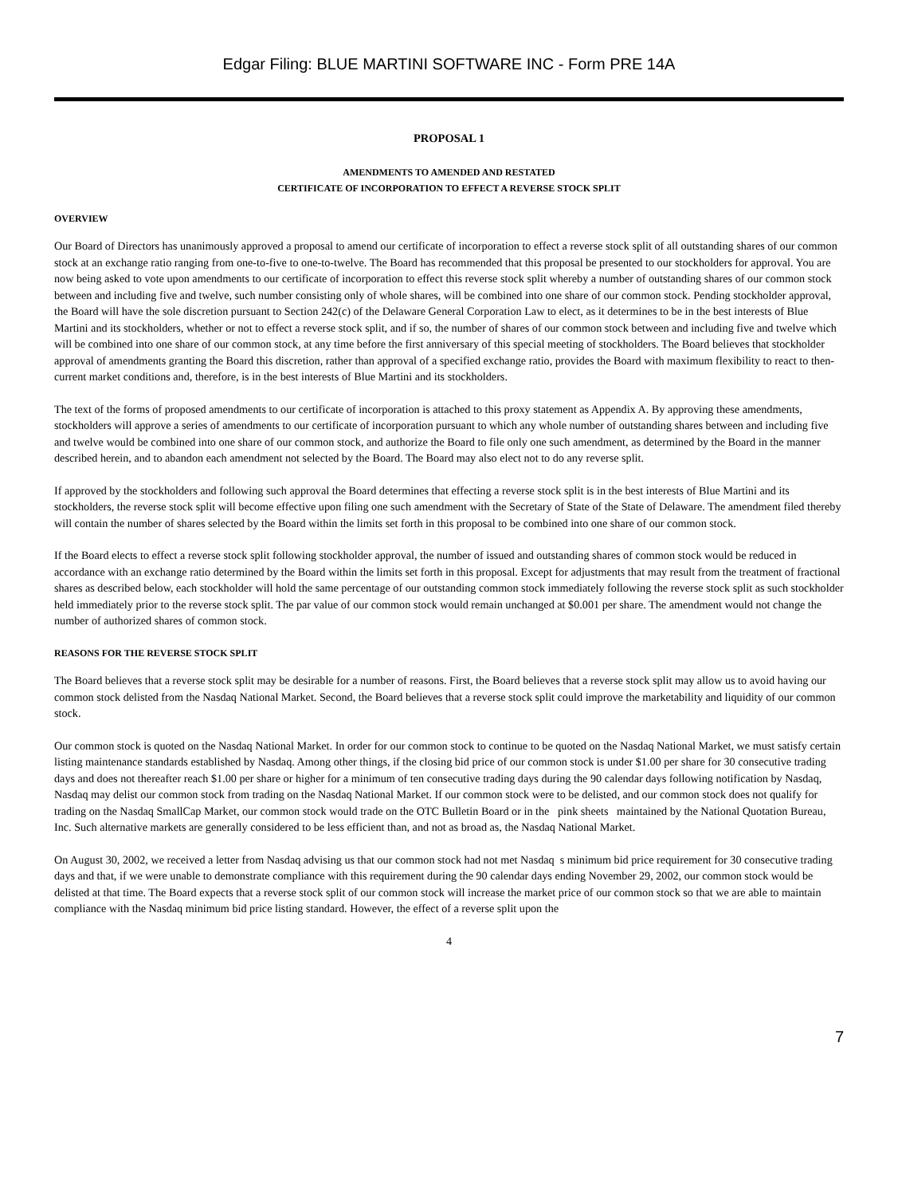Edgar Filing: BLUE MARTINI SOFTWARE INC - Form PRE 14A
PROPOSAL 1
AMENDMENTS TO AMENDED AND RESTATED
CERTIFICATE OF INCORPORATION TO EFFECT A REVERSE STOCK SPLIT
OVERVIEW
Our Board of Directors has unanimously approved a proposal to amend our certificate of incorporation to effect a reverse stock split of all outstanding shares of our common stock at an exchange ratio ranging from one-to-five to one-to-twelve. The Board has recommended that this proposal be presented to our stockholders for approval. You are now being asked to vote upon amendments to our certificate of incorporation to effect this reverse stock split whereby a number of outstanding shares of our common stock between and including five and twelve, such number consisting only of whole shares, will be combined into one share of our common stock. Pending stockholder approval, the Board will have the sole discretion pursuant to Section 242(c) of the Delaware General Corporation Law to elect, as it determines to be in the best interests of Blue Martini and its stockholders, whether or not to effect a reverse stock split, and if so, the number of shares of our common stock between and including five and twelve which will be combined into one share of our common stock, at any time before the first anniversary of this special meeting of stockholders. The Board believes that stockholder approval of amendments granting the Board this discretion, rather than approval of a specified exchange ratio, provides the Board with maximum flexibility to react to then-current market conditions and, therefore, is in the best interests of Blue Martini and its stockholders.
The text of the forms of proposed amendments to our certificate of incorporation is attached to this proxy statement as Appendix A. By approving these amendments, stockholders will approve a series of amendments to our certificate of incorporation pursuant to which any whole number of outstanding shares between and including five and twelve would be combined into one share of our common stock, and authorize the Board to file only one such amendment, as determined by the Board in the manner described herein, and to abandon each amendment not selected by the Board. The Board may also elect not to do any reverse split.
If approved by the stockholders and following such approval the Board determines that effecting a reverse stock split is in the best interests of Blue Martini and its stockholders, the reverse stock split will become effective upon filing one such amendment with the Secretary of State of the State of Delaware. The amendment filed thereby will contain the number of shares selected by the Board within the limits set forth in this proposal to be combined into one share of our common stock.
If the Board elects to effect a reverse stock split following stockholder approval, the number of issued and outstanding shares of common stock would be reduced in accordance with an exchange ratio determined by the Board within the limits set forth in this proposal. Except for adjustments that may result from the treatment of fractional shares as described below, each stockholder will hold the same percentage of our outstanding common stock immediately following the reverse stock split as such stockholder held immediately prior to the reverse stock split. The par value of our common stock would remain unchanged at $0.001 per share. The amendment would not change the number of authorized shares of common stock.
REASONS FOR THE REVERSE STOCK SPLIT
The Board believes that a reverse stock split may be desirable for a number of reasons. First, the Board believes that a reverse stock split may allow us to avoid having our common stock delisted from the Nasdaq National Market. Second, the Board believes that a reverse stock split could improve the marketability and liquidity of our common stock.
Our common stock is quoted on the Nasdaq National Market. In order for our common stock to continue to be quoted on the Nasdaq National Market, we must satisfy certain listing maintenance standards established by Nasdaq. Among other things, if the closing bid price of our common stock is under $1.00 per share for 30 consecutive trading days and does not thereafter reach $1.00 per share or higher for a minimum of ten consecutive trading days during the 90 calendar days following notification by Nasdaq, Nasdaq may delist our common stock from trading on the Nasdaq National Market. If our common stock were to be delisted, and our common stock does not qualify for trading on the Nasdaq SmallCap Market, our common stock would trade on the OTC Bulletin Board or in the pink sheets maintained by the National Quotation Bureau, Inc. Such alternative markets are generally considered to be less efficient than, and not as broad as, the Nasdaq National Market.
On August 30, 2002, we received a letter from Nasdaq advising us that our common stock had not met Nasdaq s minimum bid price requirement for 30 consecutive trading days and that, if we were unable to demonstrate compliance with this requirement during the 90 calendar days ending November 29, 2002, our common stock would be delisted at that time. The Board expects that a reverse stock split of our common stock will increase the market price of our common stock so that we are able to maintain compliance with the Nasdaq minimum bid price listing standard. However, the effect of a reverse split upon the
4
7